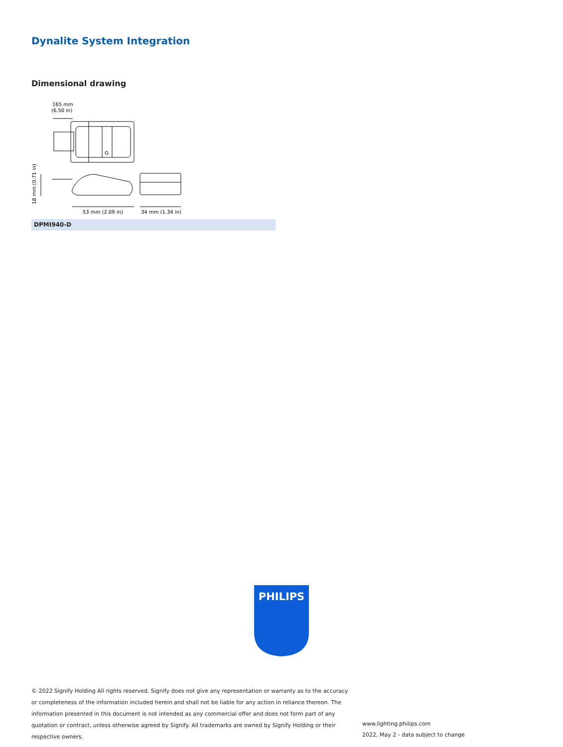Dynalite System Integration
Dimensional drawing
165 mm
(6.50 in)
53 mm (2.09 in)
34 mm (1.34 in)
18 mm (0.71 in)
DPMI940-D
PHILIPS
© 2022 Signify Holding All rights reserved. Signify does not give any representation or warranty as to the accuracy or completeness of the information included herein and shall not be liable for any action in reliance thereon. The information presented in this document is not intended as any commercial offer and does not form part of any quotation or contract, unless otherwise agreed by Signify. All trademarks are owned by Signify Holding or their respective owners.
www.lighting.philips.com
2022, May 2 - data subject to change